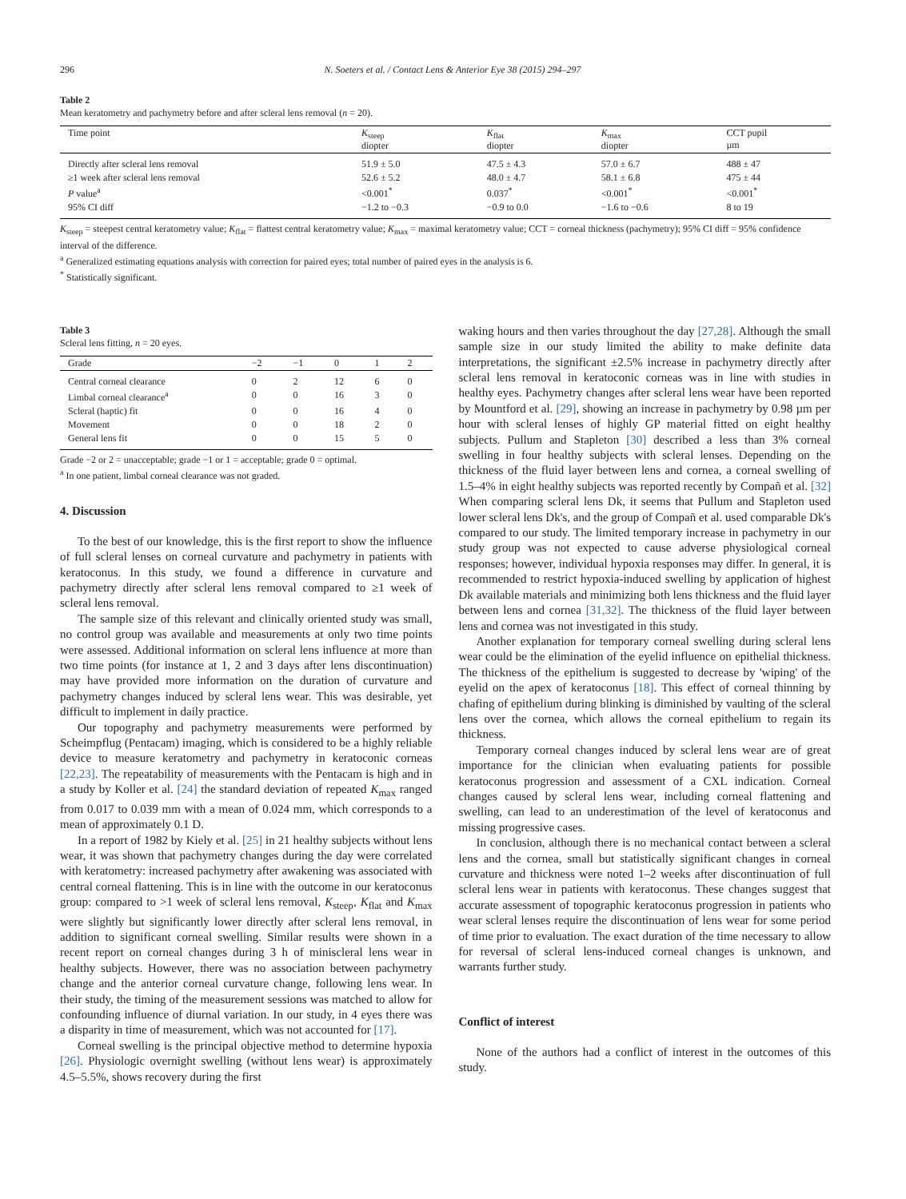296 N. Soeters et al. / Contact Lens & Anterior Eye 38 (2015) 294–297
Table 2
Mean keratometry and pachymetry before and after scleral lens removal (n = 20).
| Time point | K<sub>steep</sub> diopter | K<sub>flat</sub> diopter | K<sub>max</sub> diopter | CCT pupil µm |
| --- | --- | --- | --- | --- |
| Directly after scleral lens removal | 51.9 ± 5.0 | 47.5 ± 4.3 | 57.0 ± 6.7 | 488 ± 47 |
| ≥1 week after scleral lens removal | 52.6 ± 5.2 | 48.0 ± 4.7 | 58.1 ± 6.8 | 475 ± 44 |
| P value<sup>a</sup> | <0.001<sup>*</sup> | 0.037<sup>*</sup> | <0.001<sup>*</sup> | <0.001<sup>*</sup> |
| 95% CI diff | −1.2 to −0.3 | −0.9 to 0.0 | −1.6 to −0.6 | 8 to 19 |
K<sub>steep</sub> = steepest central keratometry value; K<sub>flat</sub> = flattest central keratometry value; K<sub>max</sub> = maximal keratometry value; CCT = corneal thickness (pachymetry); 95% CI diff = 95% confidence interval of the difference.
<sup>a</sup> Generalized estimating equations analysis with correction for paired eyes; total number of paired eyes in the analysis is 6.
<sup>*</sup> Statistically significant.
Table 3
Scleral lens fitting, n = 20 eyes.
| Grade | −2 | −1 | 0 | 1 | 2 |
| --- | --- | --- | --- | --- | --- |
| Central corneal clearance | 0 | 2 | 12 | 6 | 0 |
| Limbal corneal clearance<sup>a</sup> | 0 | 0 | 16 | 3 | 0 |
| Scleral (haptic) fit | 0 | 0 | 16 | 4 | 0 |
| Movement | 0 | 0 | 18 | 2 | 0 |
| General lens fit | 0 | 0 | 15 | 5 | 0 |
Grade −2 or 2 = unacceptable; grade −1 or 1 = acceptable; grade 0 = optimal.
<sup>a</sup> In one patient, limbal corneal clearance was not graded.
4. Discussion
To the best of our knowledge, this is the first report to show the influence of full scleral lenses on corneal curvature and pachymetry in patients with keratoconus. In this study, we found a difference in curvature and pachymetry directly after scleral lens removal compared to ≥1 week of scleral lens removal.
The sample size of this relevant and clinically oriented study was small, no control group was available and measurements at only two time points were assessed. Additional information on scleral lens influence at more than two time points (for instance at 1, 2 and 3 days after lens discontinuation) may have provided more information on the duration of curvature and pachymetry changes induced by scleral lens wear. This was desirable, yet difficult to implement in daily practice.
Our topography and pachymetry measurements were performed by Scheimpflug (Pentacam) imaging, which is considered to be a highly reliable device to measure keratometry and pachymetry in keratoconic corneas [22,23]. The repeatability of measurements with the Pentacam is high and in a study by Koller et al. [24] the standard deviation of repeated K<sub>max</sub> ranged from 0.017 to 0.039 mm with a mean of 0.024 mm, which corresponds to a mean of approximately 0.1 D.
In a report of 1982 by Kiely et al. [25] in 21 healthy subjects without lens wear, it was shown that pachymetry changes during the day were correlated with keratometry: increased pachymetry after awakening was associated with central corneal flattening. This is in line with the outcome in our keratoconus group: compared to >1 week of scleral lens removal, K<sub>steep</sub>, K<sub>flat</sub> and K<sub>max</sub> were slightly but significantly lower directly after scleral lens removal, in addition to significant corneal swelling. Similar results were shown in a recent report on corneal changes during 3 h of miniscleral lens wear in healthy subjects. However, there was no association between pachymetry change and the anterior corneal curvature change, following lens wear. In their study, the timing of the measurement sessions was matched to allow for confounding influence of diurnal variation. In our study, in 4 eyes there was a disparity in time of measurement, which was not accounted for [17].
Corneal swelling is the principal objective method to determine hypoxia [26]. Physiologic overnight swelling (without lens wear) is approximately 4.5–5.5%, shows recovery during the first
waking hours and then varies throughout the day [27,28]. Although the small sample size in our study limited the ability to make definite data interpretations, the significant ±2.5% increase in pachymetry directly after scleral lens removal in keratoconic corneas was in line with studies in healthy eyes. Pachymetry changes after scleral lens wear have been reported by Mountford et al. [29], showing an increase in pachymetry by 0.98 µm per hour with scleral lenses of highly GP material fitted on eight healthy subjects. Pullum and Stapleton [30] described a less than 3% corneal swelling in four healthy subjects with scleral lenses. Depending on the thickness of the fluid layer between lens and cornea, a corneal swelling of 1.5–4% in eight healthy subjects was reported recently by Compañ et al. [32] When comparing scleral lens Dk, it seems that Pullum and Stapleton used lower scleral lens Dk's, and the group of Compañ et al. used comparable Dk's compared to our study. The limited temporary increase in pachymetry in our study group was not expected to cause adverse physiological corneal responses; however, individual hypoxia responses may differ. In general, it is recommended to restrict hypoxia-induced swelling by application of highest Dk available materials and minimizing both lens thickness and the fluid layer between lens and cornea [31,32]. The thickness of the fluid layer between lens and cornea was not investigated in this study.
Another explanation for temporary corneal swelling during scleral lens wear could be the elimination of the eyelid influence on epithelial thickness. The thickness of the epithelium is suggested to decrease by 'wiping' of the eyelid on the apex of keratoconus [18]. This effect of corneal thinning by chafing of epithelium during blinking is diminished by vaulting of the scleral lens over the cornea, which allows the corneal epithelium to regain its thickness.
Temporary corneal changes induced by scleral lens wear are of great importance for the clinician when evaluating patients for possible keratoconus progression and assessment of a CXL indication. Corneal changes caused by scleral lens wear, including corneal flattening and swelling, can lead to an underestimation of the level of keratoconus and missing progressive cases.
In conclusion, although there is no mechanical contact between a scleral lens and the cornea, small but statistically significant changes in corneal curvature and thickness were noted 1–2 weeks after discontinuation of full scleral lens wear in patients with keratoconus. These changes suggest that accurate assessment of topographic keratoconus progression in patients who wear scleral lenses require the discontinuation of lens wear for some period of time prior to evaluation. The exact duration of the time necessary to allow for reversal of scleral lens-induced corneal changes is unknown, and warrants further study.
Conflict of interest
None of the authors had a conflict of interest in the outcomes of this study.